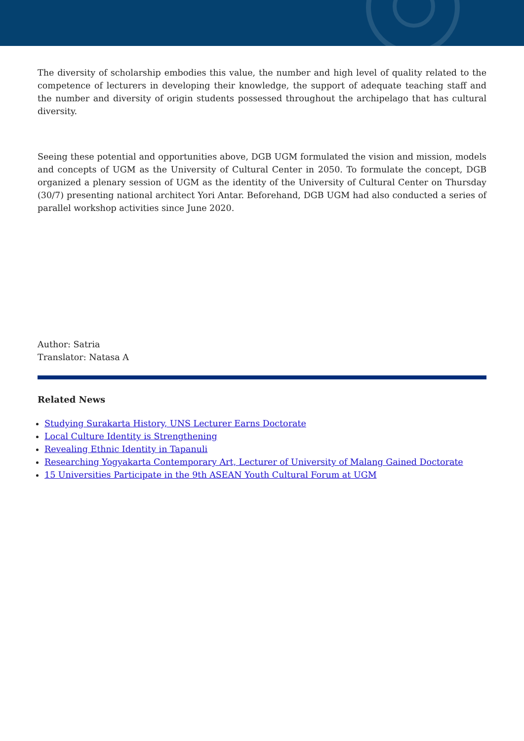The diversity of scholarship embodies this value, the number and high level of quality related to the competence of lecturers in developing their knowledge, the support of adequate teaching staff and the number and diversity of origin students possessed throughout the archipelago that has cultural diversity.
Seeing these potential and opportunities above, DGB UGM formulated the vision and mission, models and concepts of UGM as the University of Cultural Center in 2050. To formulate the concept, DGB organized a plenary session of UGM as the identity of the University of Cultural Center on Thursday (30/7) presenting national architect Yori Antar. Beforehand, DGB UGM had also conducted a series of parallel workshop activities since June 2020.
Author: Satria
Translator: Natasa A
Related News
Studying Surakarta History, UNS Lecturer Earns Doctorate
Local Culture Identity is Strengthening
Revealing Ethnic Identity in Tapanuli
Researching Yogyakarta Contemporary Art, Lecturer of University of Malang Gained Doctorate
15 Universities Participate in the 9th ASEAN Youth Cultural Forum at UGM